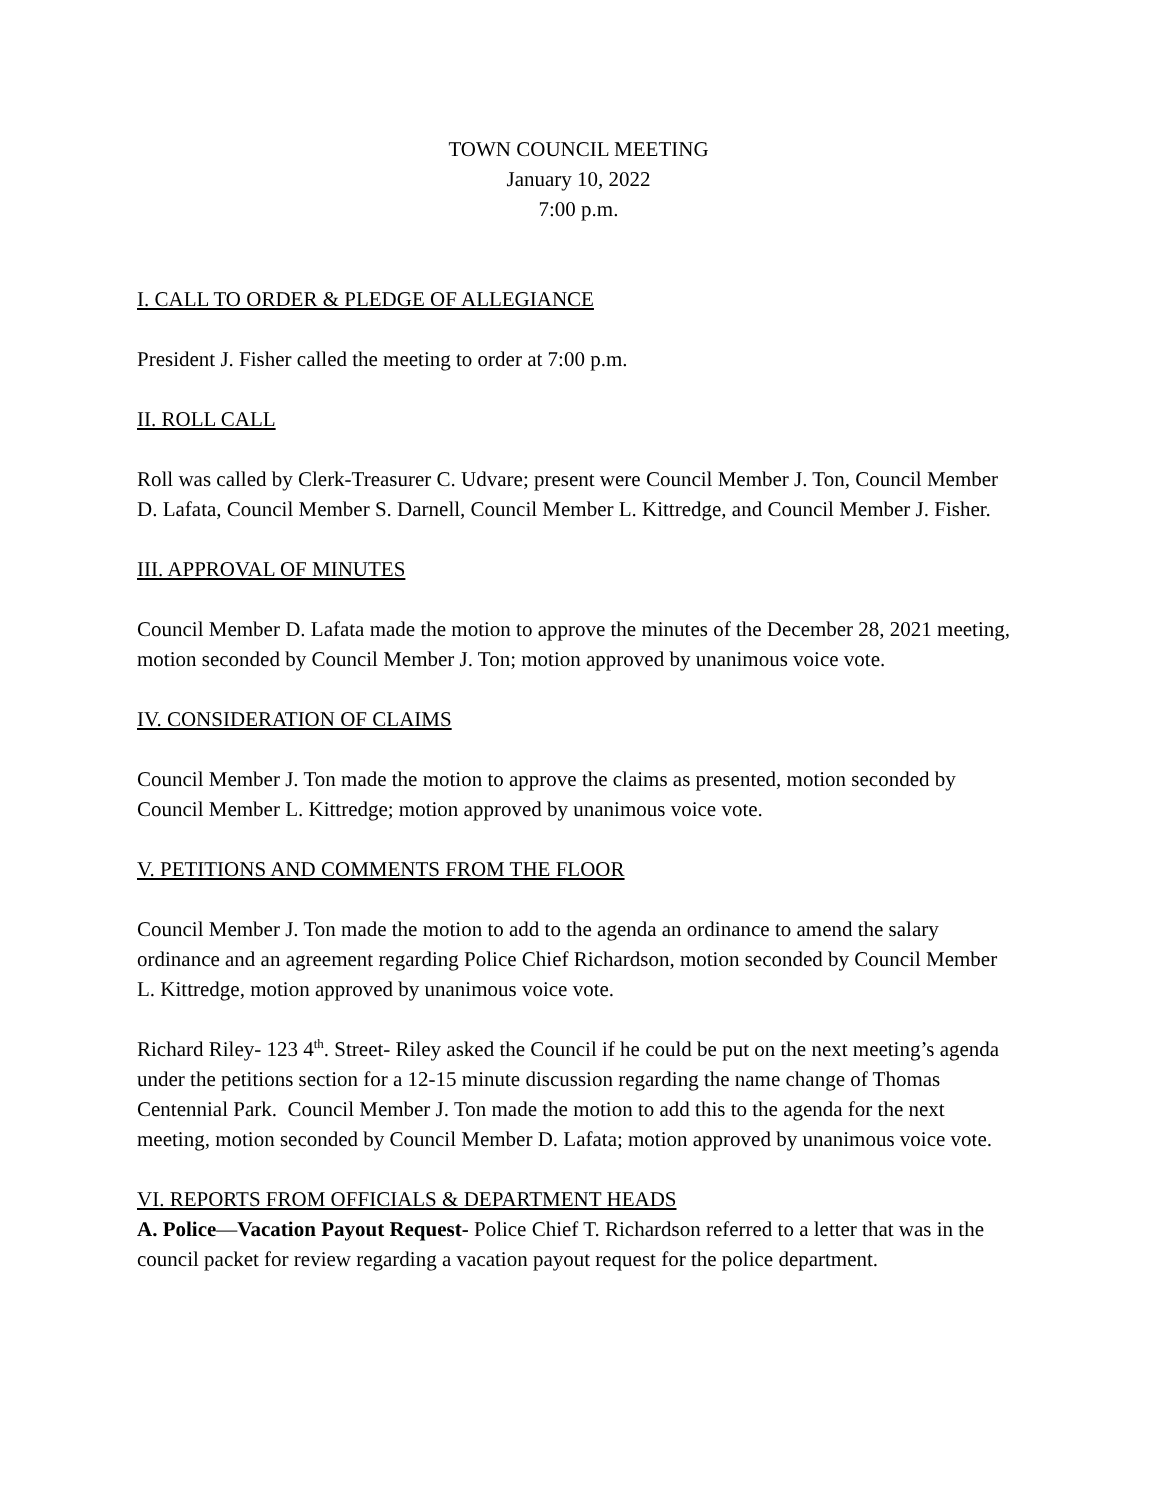TOWN COUNCIL MEETING
January 10, 2022
7:00 p.m.
I. CALL TO ORDER & PLEDGE OF ALLEGIANCE
President J. Fisher called the meeting to order at 7:00 p.m.
II. ROLL CALL
Roll was called by Clerk-Treasurer C. Udvare; present were Council Member J. Ton, Council Member D. Lafata, Council Member S. Darnell, Council Member L. Kittredge, and Council Member J. Fisher.
III. APPROVAL OF MINUTES
Council Member D. Lafata made the motion to approve the minutes of the December 28, 2021 meeting, motion seconded by Council Member J. Ton; motion approved by unanimous voice vote.
IV. CONSIDERATION OF CLAIMS
Council Member J. Ton made the motion to approve the claims as presented, motion seconded by Council Member L. Kittredge; motion approved by unanimous voice vote.
V. PETITIONS AND COMMENTS FROM THE FLOOR
Council Member J. Ton made the motion to add to the agenda an ordinance to amend the salary ordinance and an agreement regarding Police Chief Richardson, motion seconded by Council Member L. Kittredge, motion approved by unanimous voice vote.
Richard Riley- 123 4<sup>th</sup>. Street- Riley asked the Council if he could be put on the next meeting’s agenda under the petitions section for a 12-15 minute discussion regarding the name change of Thomas Centennial Park. Council Member J. Ton made the motion to add this to the agenda for the next meeting, motion seconded by Council Member D. Lafata; motion approved by unanimous voice vote.
VI. REPORTS FROM OFFICIALS & DEPARTMENT HEADS
A. Police—Vacation Payout Request- Police Chief T. Richardson referred to a letter that was in the council packet for review regarding a vacation payout request for the police department.